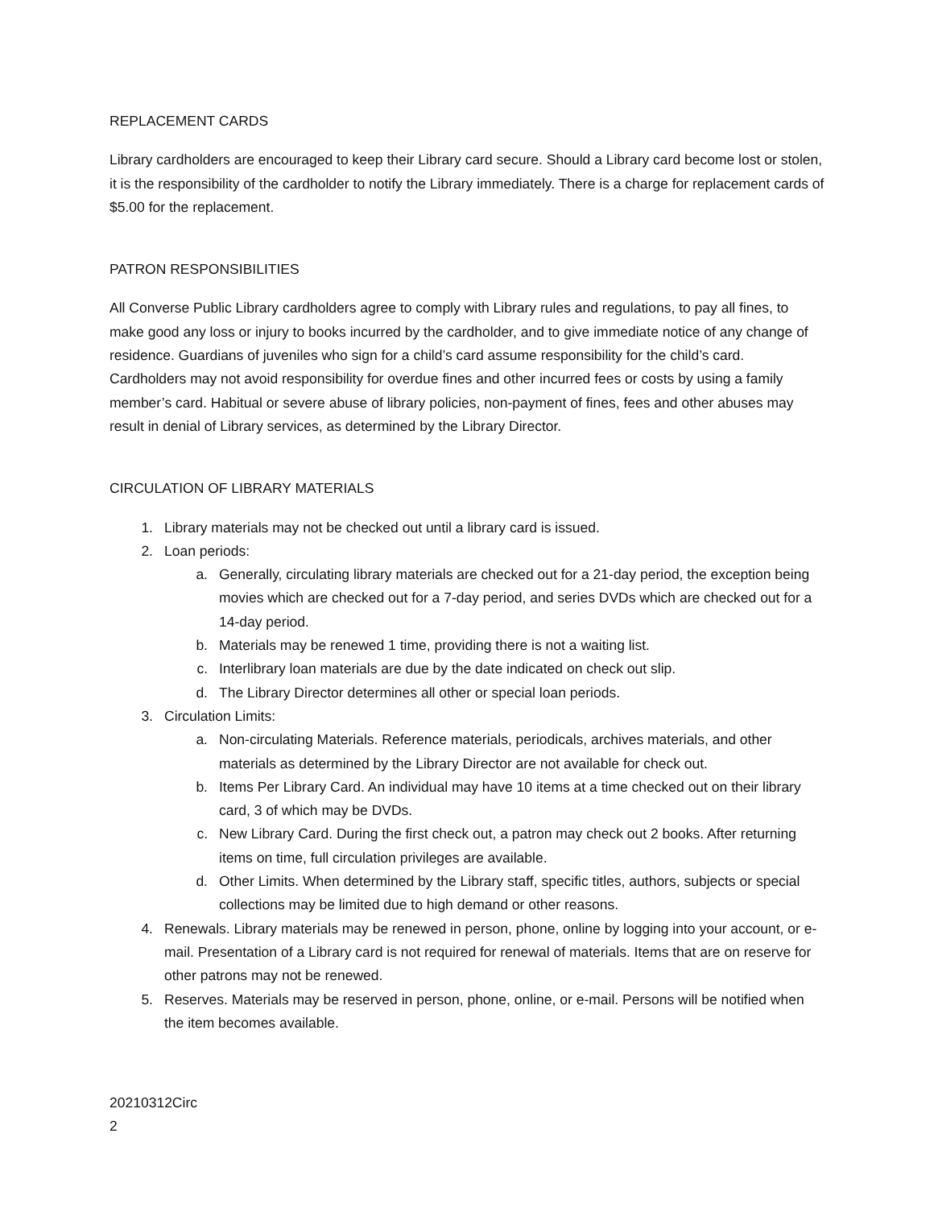REPLACEMENT CARDS
Library cardholders are encouraged to keep their Library card secure. Should a Library card become lost or stolen, it is the responsibility of the cardholder to notify the Library immediately. There is a charge for replacement cards of $5.00 for the replacement.
PATRON RESPONSIBILITIES
All Converse Public Library cardholders agree to comply with Library rules and regulations, to pay all fines, to make good any loss or injury to books incurred by the cardholder, and to give immediate notice of any change of residence. Guardians of juveniles who sign for a child’s card assume responsibility for the child’s card. Cardholders may not avoid responsibility for overdue fines and other incurred fees or costs by using a family member’s card. Habitual or severe abuse of library policies, non-payment of fines, fees and other abuses may result in denial of Library services, as determined by the Library Director.
CIRCULATION OF LIBRARY MATERIALS
1. Library materials may not be checked out until a library card is issued.
2. Loan periods:
a. Generally, circulating library materials are checked out for a 21-day period, the exception being movies which are checked out for a 7-day period, and series DVDs which are checked out for a 14-day period.
b. Materials may be renewed 1 time, providing there is not a waiting list.
c. Interlibrary loan materials are due by the date indicated on check out slip.
d. The Library Director determines all other or special loan periods.
3. Circulation Limits:
a. Non-circulating Materials. Reference materials, periodicals, archives materials, and other materials as determined by the Library Director are not available for check out.
b. Items Per Library Card. An individual may have 10 items at a time checked out on their library card, 3 of which may be DVDs.
c. New Library Card. During the first check out, a patron may check out 2 books. After returning items on time, full circulation privileges are available.
d. Other Limits. When determined by the Library staff, specific titles, authors, subjects or special collections may be limited due to high demand or other reasons.
4. Renewals. Library materials may be renewed in person, phone, online by logging into your account, or e-mail. Presentation of a Library card is not required for renewal of materials. Items that are on reserve for other patrons may not be renewed.
5. Reserves. Materials may be reserved in person, phone, online, or e-mail. Persons will be notified when the item becomes available.
20210312Circ
2